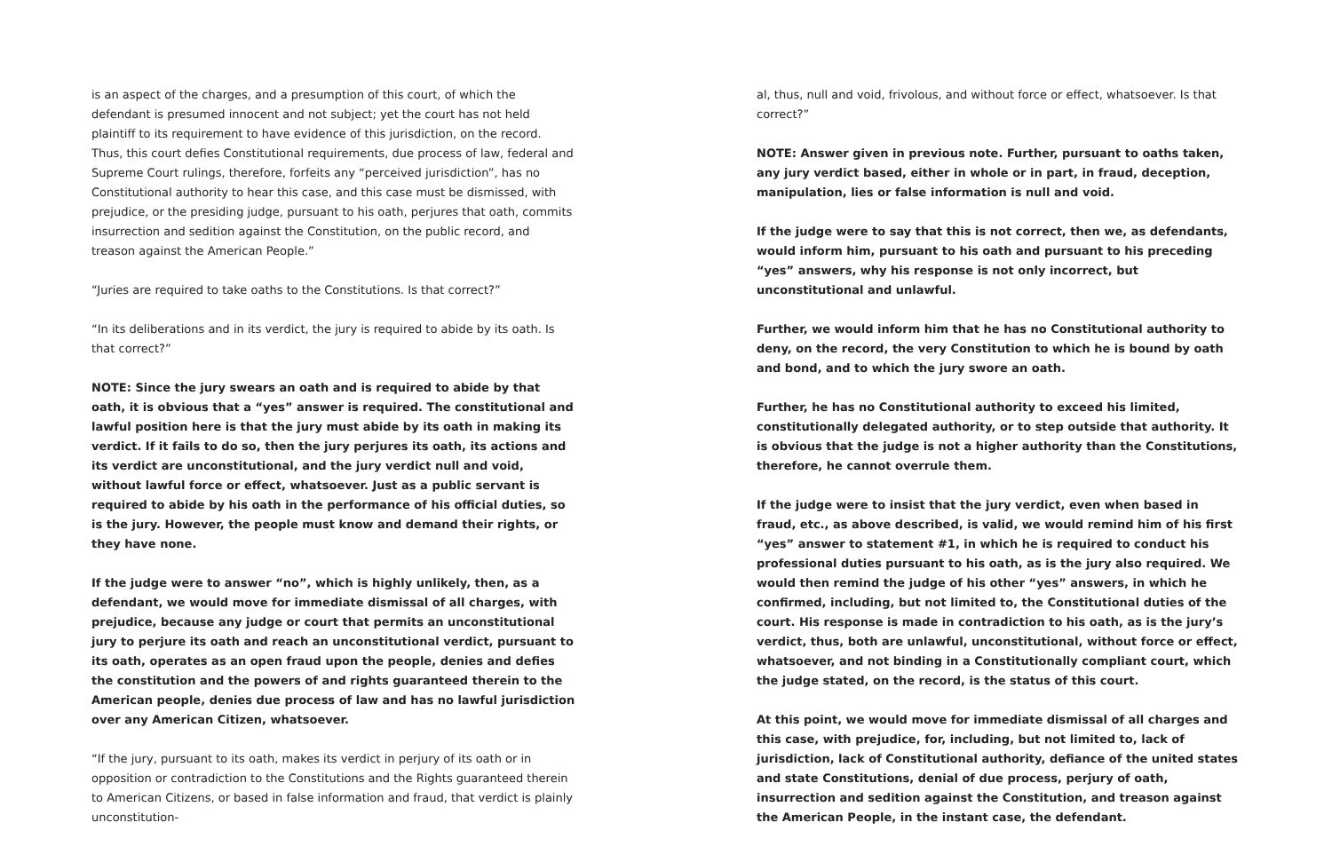is an aspect of the charges, and a presumption of this court, of which the defendant is presumed innocent and not subject; yet the court has not held plaintiff to its requirement to have evidence of this jurisdiction, on the record. Thus, this court defies Constitutional requirements, due process of law, federal and Supreme Court rulings, therefore, forfeits any “perceived jurisdiction”, has no Constitutional authority to hear this case, and this case must be dismissed, with prejudice, or the presiding judge, pursuant to his oath, perjures that oath, commits insurrection and sedition against the Constitution, on the public record, and treason against the American People.”
“Juries are required to take oaths to the Constitutions. Is that correct?”
“In its deliberations and in its verdict, the jury is required to abide by its oath. Is that correct?”
NOTE: Since the jury swears an oath and is required to abide by that oath, it is obvious that a “yes” answer is required. The constitutional and lawful position here is that the jury must abide by its oath in making its verdict. If it fails to do so, then the jury perjures its oath, its actions and its verdict are unconstitutional, and the jury verdict null and void, without lawful force or effect, whatsoever. Just as a public servant is required to abide by his oath in the performance of his official duties, so is the jury. However, the people must know and demand their rights, or they have none.
If the judge were to answer “no”, which is highly unlikely, then, as a defendant, we would move for immediate dismissal of all charges, with prejudice, because any judge or court that permits an unconstitutional jury to perjure its oath and reach an unconstitutional verdict, pursuant to its oath, operates as an open fraud upon the people, denies and defies the constitution and the powers of and rights guaranteed therein to the American people, denies due process of law and has no lawful jurisdiction over any American Citizen, whatsoever.
“If the jury, pursuant to its oath, makes its verdict in perjury of its oath or in opposition or contradiction to the Constitutions and the Rights guaranteed therein to American Citizens, or based in false information and fraud, that verdict is plainly unconstitution-
al, thus, null and void, frivolous, and without force or effect, whatsoever. Is that correct?”
NOTE: Answer given in previous note. Further, pursuant to oaths taken, any jury verdict based, either in whole or in part, in fraud, deception, manipulation, lies or false information is null and void.
If the judge were to say that this is not correct, then we, as defendants, would inform him, pursuant to his oath and pursuant to his preceding “yes” answers, why his response is not only incorrect, but unconstitutional and unlawful.
Further, we would inform him that he has no Constitutional authority to deny, on the record, the very Constitution to which he is bound by oath and bond, and to which the jury swore an oath.
Further, he has no Constitutional authority to exceed his limited, constitutionally delegated authority, or to step outside that authority. It is obvious that the judge is not a higher authority than the Constitutions, therefore, he cannot overrule them.
If the judge were to insist that the jury verdict, even when based in fraud, etc., as above described, is valid, we would remind him of his first “yes” answer to statement #1, in which he is required to conduct his professional duties pursuant to his oath, as is the jury also required. We would then remind the judge of his other “yes” answers, in which he confirmed, including, but not limited to, the Constitutional duties of the court. His response is made in contradiction to his oath, as is the jury’s verdict, thus, both are unlawful, unconstitutional, without force or effect, whatsoever, and not binding in a Constitutionally compliant court, which the judge stated, on the record, is the status of this court.
At this point, we would move for immediate dismissal of all charges and this case, with prejudice, for, including, but not limited to, lack of jurisdiction, lack of Constitutional authority, defiance of the united states and state Constitutions, denial of due process, perjury of oath, insurrection and sedition against the Constitution, and treason against the American People, in the instant case, the defendant.